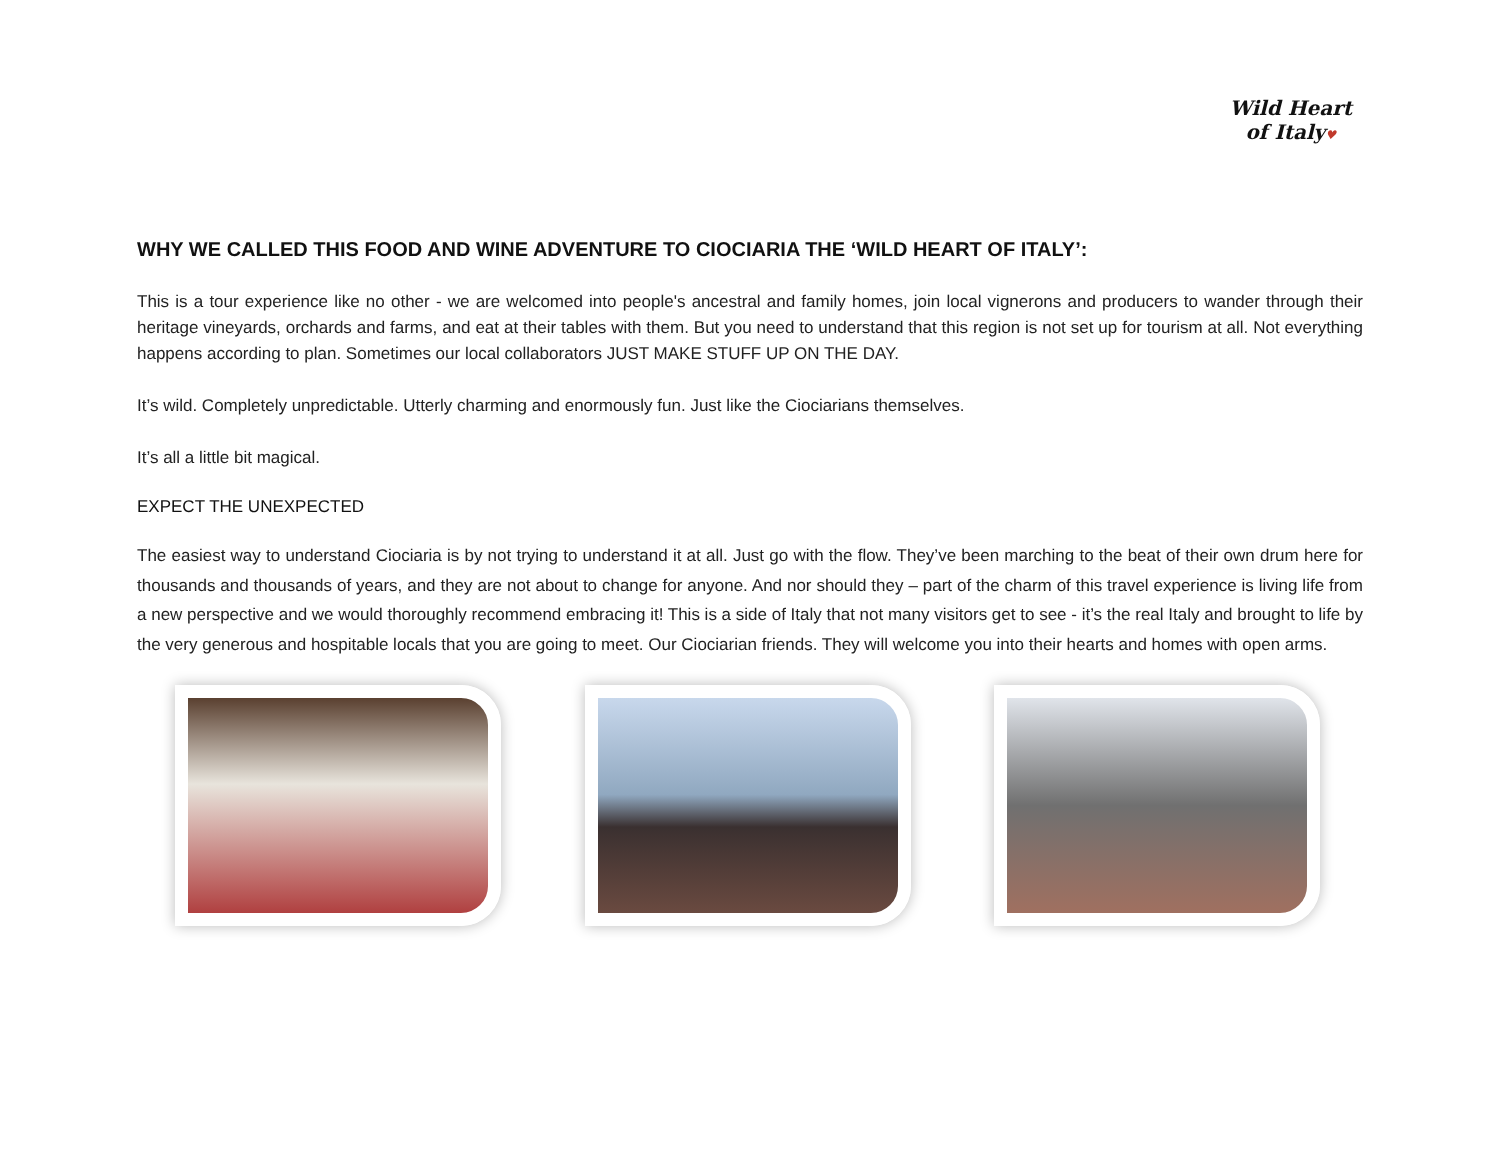Wild Heart
of Italy♥
WHY WE CALLED THIS FOOD AND WINE ADVENTURE TO CIOCIARIA THE ‘WILD HEART OF ITALY’:
This is a tour experience like no other - we are welcomed into people's ancestral and family homes, join local vignerons and producers to wander through their heritage vineyards, orchards and farms, and eat at their tables with them. But you need to understand that this region is not set up for tourism at all. Not everything happens according to plan. Sometimes our local collaborators JUST MAKE STUFF UP ON THE DAY.
It’s wild. Completely unpredictable. Utterly charming and enormously fun. Just like the Ciociarians themselves.
It’s all a little bit magical.
EXPECT THE UNEXPECTED
The easiest way to understand Ciociaria is by not trying to understand it at all. Just go with the flow. They’ve been marching to the beat of their own drum here for thousands and thousands of years, and they are not about to change for anyone. And nor should they – part of the charm of this travel experience is living life from a new perspective and we would thoroughly recommend embracing it! This is a side of Italy that not many visitors get to see - it’s the real Italy and brought to life by the very generous and hospitable locals that you are going to meet. Our Ciociarian friends. They will welcome you into their hearts and homes with open arms.